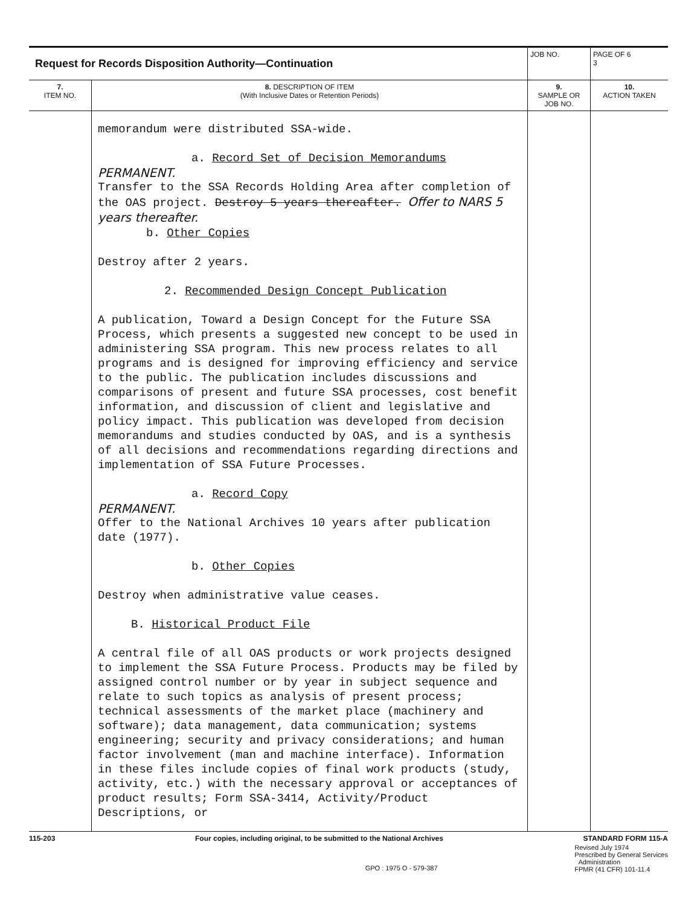| Request for Records Disposition Authority—Continuation | | JOB NO. | | PAGE OF 6 3 |
| 7. ITEM NO. | 8. DESCRIPTION OF ITEM (With Inclusive Dates or Retention Periods) | | 9. SAMPLE OR JOB NO. | 10. ACTION TAKEN |
| | memorandum were distributed SSA-wide. a. Record Set of Decision Memorandums PERMANENT. Transfer to the SSA Records Holding Area after completion of the OAS project. Destroy 5 years thereafter. Offer to NARS 5 years thereafter. b. Other Copies Destroy after 2 years. 2. Recommended Design Concept Publication A publication, Toward a Design Concept for the Future SSA Process, which presents a suggested new concept to be used in administering SSA program. This new process relates to all programs and is designed for improving efficiency and service to the public. The publication includes discussions and comparisons of present and future SSA processes, cost benefit information, and discussion of client and legislative and policy impact. This publication was developed from decision memorandums and studies conducted by OAS, and is a synthesis of all decisions and recommendations regarding directions and implementation of SSA Future Processes. a. Record Copy PERMANENT. Offer to the National Archives 10 years after publication date (1977). b. Other Copies Destroy when administrative value ceases. B. Historical Product File A central file of all OAS products or work projects designed to implement the SSA Future Process. Products may be filed by assigned control number or by year in subject sequence and relate to such topics as analysis of present process; technical assessments of the market place (machinery and software); data management, data communication; systems engineering; security and privacy considerations; and human factor involvement (man and machine interface). Information in these files include copies of final work products (study, activity, etc.) with the necessary approval or acceptances of product results; Form SSA-3414, Activity/Product Descriptions, or | | | |
115-203 Four copies, including original, to be submitted to the National Archives STANDARD FORM 115-A
GPO : 1975 O - 579-387 Revised July 1974
Prescribed by General Services
Administration
FPMR (41 CFR) 101-11.4